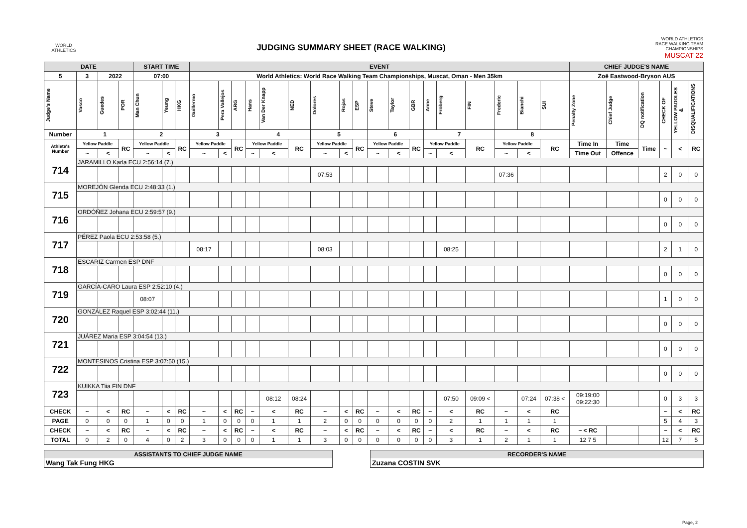WORLD ATHLETICS
JUDGING SUMMARY SHEET (RACE WALKING)
WORLD ATHLETICS
RACE WALKING TEAM
CHAMPIONSHIPS
MUSCAT 22
| DATE | | | | START TIME | | | EVENT | | | | | | | | | | | | | | | | | | CHIEF JUDGE'S NAME | | | | | |
| --- | --- | --- | --- | --- | --- | --- | --- | --- | --- | --- | --- | --- | --- | --- | --- | --- | --- | --- | --- | --- | --- | --- | --- | --- | --- | --- | --- | --- | --- | --- |
| 5 | 3 | 2022 | | 07:00 | | | World Athletics: World Race Walking Team Championships, Muscat, Oman - Men 35km | | | | | | | | | | | | | | | | | | Zoë Eastwood-Bryson AUS | | | | | |
| Judge's Name | Vasco | Guedes | POR | Man Chun | Yeung | HKG | Guillermo | Pera Vallejos | ARG | Hans | Van Der Knapp | NED | Dolores | Rojas | ESP | Steve | Taylor | GBR | Anne | Fröberg | FIN | Frederic | Bianchi | SUI | Penalty Zone | Chief Judge | DQ notification | CHECK OF | YELLOW PADDLES & | DISQUALIFICATIONS |
| Number | 1 | | | 2 | | | 3 | | | 4 | | | 5 | | | 6 | | | 7 | | | 8 | | | | | | | | |
| Athlete's Number | Yellow Paddle | | RC | Yellow Paddle | | RC | Yellow Paddle | | RC | Yellow Paddle | | RC | Yellow Paddle | | RC | Yellow Paddle | | RC | Yellow Paddle | | RC | Yellow Paddle | | RC | Time In | Time | Time | ~ | < | RC |
| | ~ | < | | ~ | < | | ~ | < | | ~ | < | | ~ | < | | ~ | < | | ~ | < | | ~ | < | | Time Out | Offence | | | | |
| 714 | JARAMILLO Karla ECU 2:56:14 (7.) | | | | | | | | | | | | | | | | | | | | | | | | | | | | | |
| | | | | | | | | | | | | | 07:53 | | | | | | | | | 07:36 | | | | | | 2 | 0 | 0 |
| 715 | MOREJÓN Glenda ECU 2:48:33 (1.) | | | | | | | | | | | | | | | | | | | | | | | | | | | | | |
| | | | | | | | | | | | | | | | | | | | | | | | | | | | | 0 | 0 | 0 |
| 716 | ORDÓÑEZ Johana ECU 2:59:57 (9.) | | | | | | | | | | | | | | | | | | | | | | | | | | | | | |
| | | | | | | | | | | | | | | | | | | | | | | | | | | | | 0 | 0 | 0 |
| 717 | PÉREZ Paola ECU 2:53:58 (5.) | | | | | | | | | | | | | | | | | | | | | | | | | | | | | |
| | | | | | | | 08:17 | | | | | | 08:03 | | | | | | | 08:25 | | | | | | | | 2 | 1 | 0 |
| 718 | ESCARIZ Carmen ESP DNF | | | | | | | | | | | | | | | | | | | | | | | | | | | | | |
| | | | | | | | | | | | | | | | | | | | | | | | | | | | | 0 | 0 | 0 |
| 719 | GARCÍA-CARO Laura ESP 2:52:10 (4.) | | | | | | | | | | | | | | | | | | | | | | | | | | | | | |
| | | | | 08:07 | | | | | | | | | | | | | | | | | | | | | | | | 1 | 0 | 0 |
| 720 | GONZÁLEZ Raquel ESP 3:02:44 (11.) | | | | | | | | | | | | | | | | | | | | | | | | | | | | | |
| | | | | | | | | | | | | | | | | | | | | | | | | | | | | 0 | 0 | 0 |
| 721 | JUÁREZ Maria ESP 3:04:54 (13.) | | | | | | | | | | | | | | | | | | | | | | | | | | | | | |
| | | | | | | | | | | | | | | | | | | | | | | | | | | | | 0 | 0 | 0 |
| 722 | MONTESINOS Cristina ESP 3:07:50 (15.) | | | | | | | | | | | | | | | | | | | | | | | | | | | | | |
| | | | | | | | | | | | | | | | | | | | | | | | | | | | | 0 | 0 | 0 |
| 723 | KUIKKA Tiia FIN DNF | | | | | | | | | | | | | | | | | | | | | | | | | | | | | |
| | | | | | | | | | | | 08:12 | 08:24 | | | | | | | | 07:50 | 09:09 < | | 07:24 | 07:38 < | 09:19:00 09:22:30 | | | 0 | 3 | 3 |
| CHECK | ~ | < | RC | ~ | < | RC | ~ | < | RC | ~ | < | RC | ~ | < | RC | ~ | < | RC | ~ | < | RC | ~ | < | RC | | | | ~ | < | RC |
| PAGE | 0 | 0 | 0 | 1 | 0 | 0 | 1 | 0 | 0 | 0 | 1 | 1 | 2 | 0 | 0 | 0 | 0 | 0 | 0 | 2 | 1 | 1 | 1 | 1 | | | | 5 | 4 | 3 |
| CHECK | ~ | < | RC | ~ | < | RC | ~ | < | RC | ~ | < | RC | ~ | < | RC | ~ | < | RC | ~ | < | RC | ~ | < | RC | ~ < RC | | | ~ | < | RC |
| TOTAL | 0 | 2 | 0 | 4 | 0 | 2 | 3 | 0 | 0 | 0 | 1 | 1 | 3 | 0 | 0 | 0 | 0 | 0 | 0 | 3 | 1 | 2 | 1 | 1 | 12 7 5 | | | 12 | 7 | 5 |
ASSISTANTS TO CHIEF JUDGE NAME
Wang Tak Fung HKG
RECORDER'S NAME
Zuzana COSTIN SVK
Page, 2